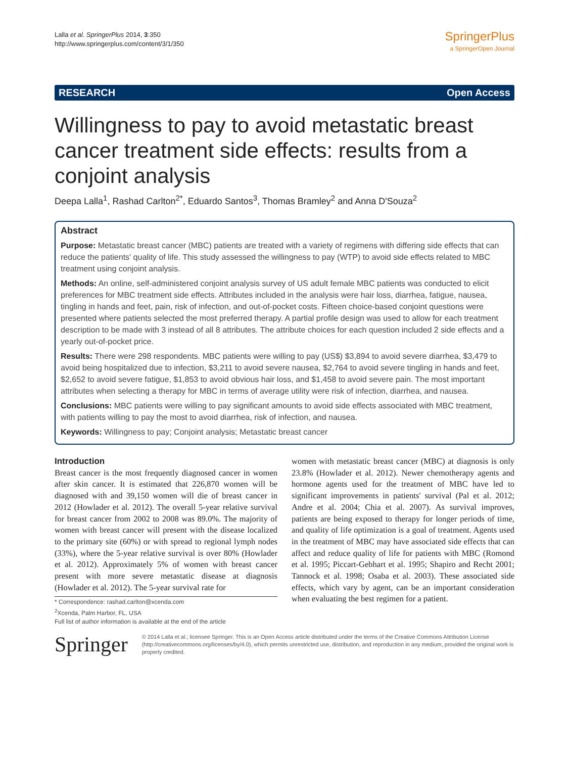Lalla et al. SpringerPlus 2014, 3:350
http://www.springerplus.com/content/3/1/350
SpringerPlus
a SpringerOpen Journal
RESEARCH Open Access
Willingness to pay to avoid metastatic breast cancer treatment side effects: results from a conjoint analysis
Deepa Lalla<sup>1</sup>, Rashad Carlton<sup>2*</sup>, Eduardo Santos<sup>3</sup>, Thomas Bramley<sup>2</sup> and Anna D'Souza<sup>2</sup>
Abstract
Purpose: Metastatic breast cancer (MBC) patients are treated with a variety of regimens with differing side effects that can reduce the patients' quality of life. This study assessed the willingness to pay (WTP) to avoid side effects related to MBC treatment using conjoint analysis.
Methods: An online, self-administered conjoint analysis survey of US adult female MBC patients was conducted to elicit preferences for MBC treatment side effects. Attributes included in the analysis were hair loss, diarrhea, fatigue, nausea, tingling in hands and feet, pain, risk of infection, and out-of-pocket costs. Fifteen choice-based conjoint questions were presented where patients selected the most preferred therapy. A partial profile design was used to allow for each treatment description to be made with 3 instead of all 8 attributes. The attribute choices for each question included 2 side effects and a yearly out-of-pocket price.
Results: There were 298 respondents. MBC patients were willing to pay (US$) $3,894 to avoid severe diarrhea, $3,479 to avoid being hospitalized due to infection, $3,211 to avoid severe nausea, $2,764 to avoid severe tingling in hands and feet, $2,652 to avoid severe fatigue, $1,853 to avoid obvious hair loss, and $1,458 to avoid severe pain. The most important attributes when selecting a therapy for MBC in terms of average utility were risk of infection, diarrhea, and nausea.
Conclusions: MBC patients were willing to pay significant amounts to avoid side effects associated with MBC treatment, with patients willing to pay the most to avoid diarrhea, risk of infection, and nausea.
Keywords: Willingness to pay; Conjoint analysis; Metastatic breast cancer
Introduction
Breast cancer is the most frequently diagnosed cancer in women after skin cancer. It is estimated that 226,870 women will be diagnosed with and 39,150 women will die of breast cancer in 2012 (Howlader et al. 2012). The overall 5-year relative survival for breast cancer from 2002 to 2008 was 89.0%. The majority of women with breast cancer will present with the disease localized to the primary site (60%) or with spread to regional lymph nodes (33%), where the 5-year relative survival is over 80% (Howlader et al. 2012). Approximately 5% of women with breast cancer present with more severe metastatic disease at diagnosis (Howlader et al. 2012). The 5-year survival rate for
* Correspondence: rashad.carlton@xcenda.com
<sup>2</sup> Xcenda, Palm Harbor, FL, USA
Full list of author information is available at the end of the article
women with metastatic breast cancer (MBC) at diagnosis is only 23.8% (Howlader et al. 2012). Newer chemotherapy agents and hormone agents used for the treatment of MBC have led to significant improvements in patients' survival (Pal et al. 2012; Andre et al. 2004; Chia et al. 2007). As survival improves, patients are being exposed to therapy for longer periods of time, and quality of life optimization is a goal of treatment. Agents used in the treatment of MBC may have associated side effects that can affect and reduce quality of life for patients with MBC (Romond et al. 1995; Piccart-Gebhart et al. 1995; Shapiro and Recht 2001; Tannock et al. 1998; Osaba et al. 2003). These associated side effects, which vary by agent, can be an important consideration when evaluating the best regimen for a patient.
Springer
© 2014 Lalla et al.; licensee Springer. This is an Open Access article distributed under the terms of the Creative Commons Attribution License (http://creativecommons.org/licenses/by/4.0), which permits unrestricted use, distribution, and reproduction in any medium, provided the original work is properly credited.